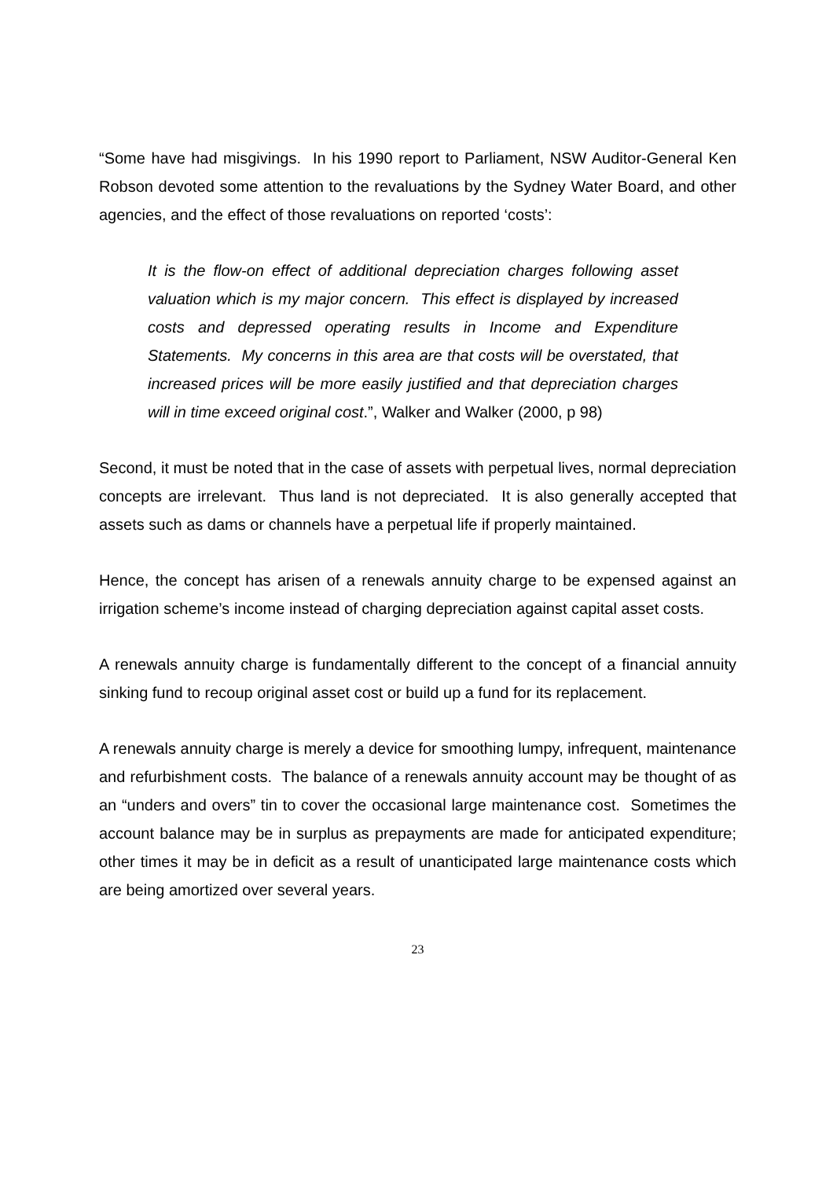“Some have had misgivings. In his 1990 report to Parliament, NSW Auditor-General Ken Robson devoted some attention to the revaluations by the Sydney Water Board, and other agencies, and the effect of those revaluations on reported ‘costs’:
It is the flow-on effect of additional depreciation charges following asset valuation which is my major concern. This effect is displayed by increased costs and depressed operating results in Income and Expenditure Statements. My concerns in this area are that costs will be overstated, that increased prices will be more easily justified and that depreciation charges will in time exceed original cost.”, Walker and Walker (2000, p 98)
Second, it must be noted that in the case of assets with perpetual lives, normal depreciation concepts are irrelevant. Thus land is not depreciated. It is also generally accepted that assets such as dams or channels have a perpetual life if properly maintained.
Hence, the concept has arisen of a renewals annuity charge to be expensed against an irrigation scheme’s income instead of charging depreciation against capital asset costs.
A renewals annuity charge is fundamentally different to the concept of a financial annuity sinking fund to recoup original asset cost or build up a fund for its replacement.
A renewals annuity charge is merely a device for smoothing lumpy, infrequent, maintenance and refurbishment costs. The balance of a renewals annuity account may be thought of as an “unders and overs” tin to cover the occasional large maintenance cost. Sometimes the account balance may be in surplus as prepayments are made for anticipated expenditure; other times it may be in deficit as a result of unanticipated large maintenance costs which are being amortized over several years.
23